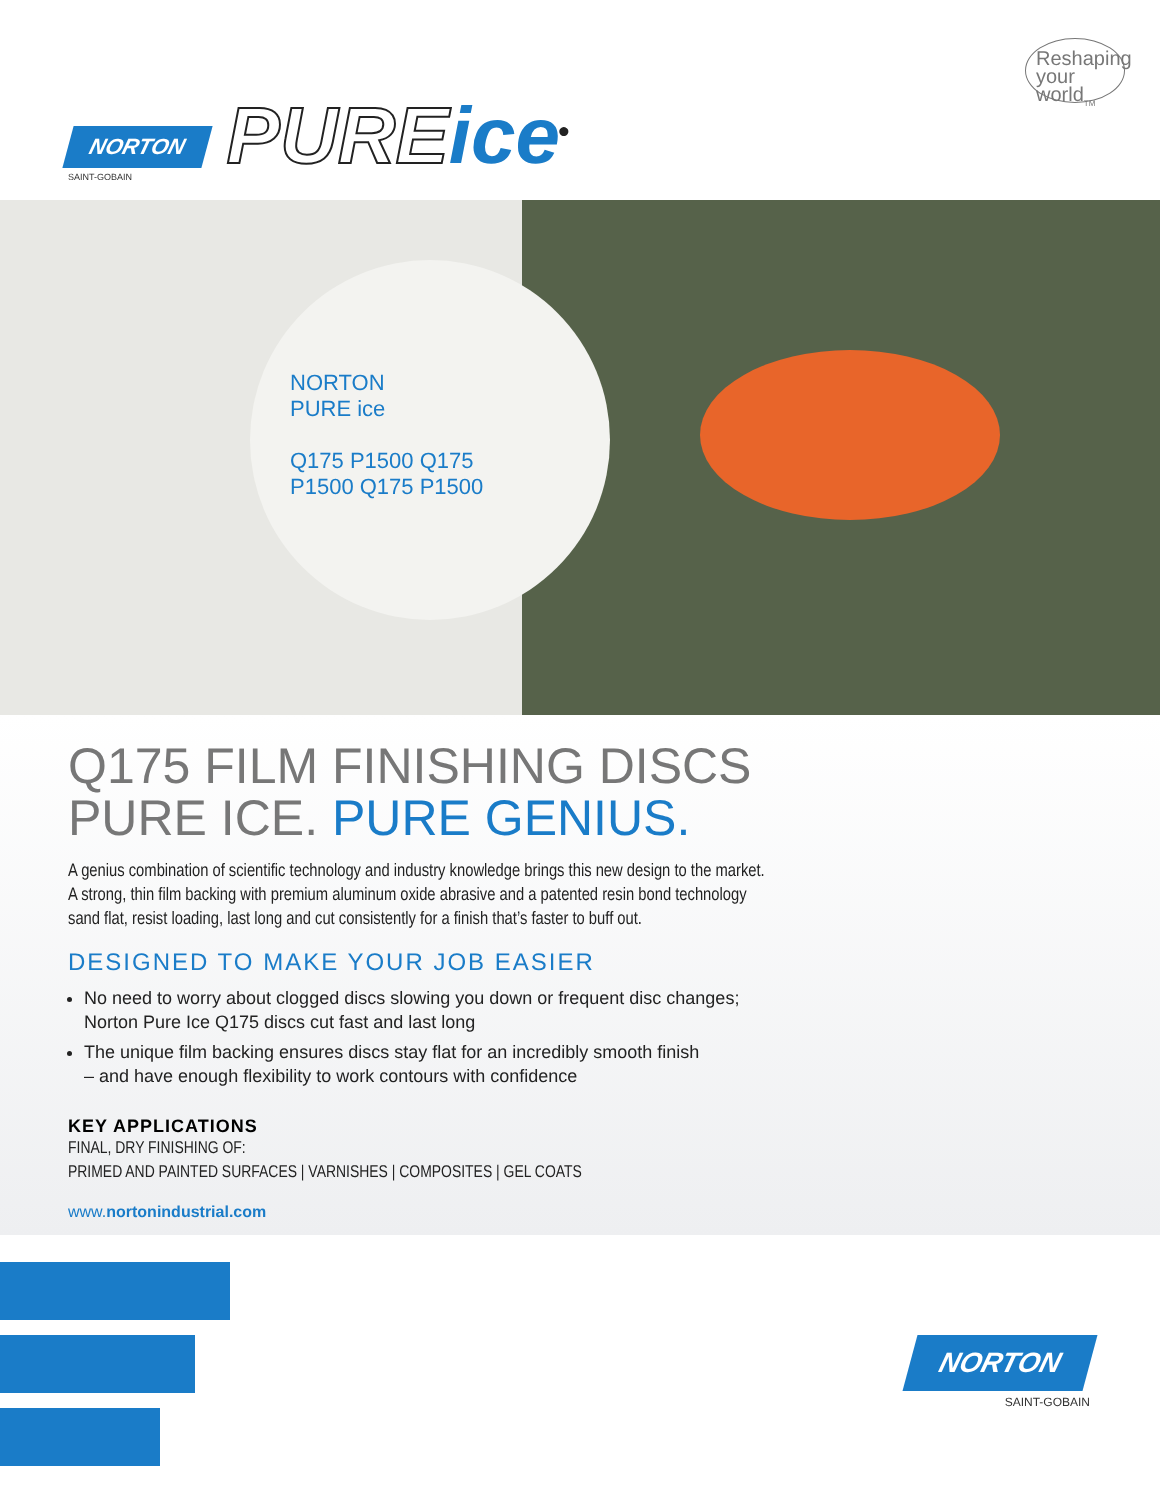NORTON
SAINT-GOBAIN
PUREice<sup>®</sup>
Reshaping
your
world<sub>TM</sub>
NORTON
PURE ice
Q175 P1500 Q175
P1500 Q175 P1500
Q175 FILM FINISHING DISCS
PURE ICE. PURE GENIUS.
A genius combination of scientific technology and industry knowledge brings this new design to the market.
A strong, thin film backing with premium aluminum oxide abrasive and a patented resin bond technology
sand flat, resist loading, last long and cut consistently for a finish that’s faster to buff out.
DESIGNED TO MAKE YOUR JOB EASIER
No need to worry about clogged discs slowing you down or frequent disc changes;
Norton Pure Ice Q175 discs cut fast and last long
The unique film backing ensures discs stay flat for an incredibly smooth finish
– and have enough flexibility to work contours with confidence
KEY APPLICATIONS
FINAL, DRY FINISHING OF:
PRIMED AND PAINTED SURFACES | VARNISHES | COMPOSITES | GEL COATS
www.nortonindustrial.com
NORTON
SAINT-GOBAIN